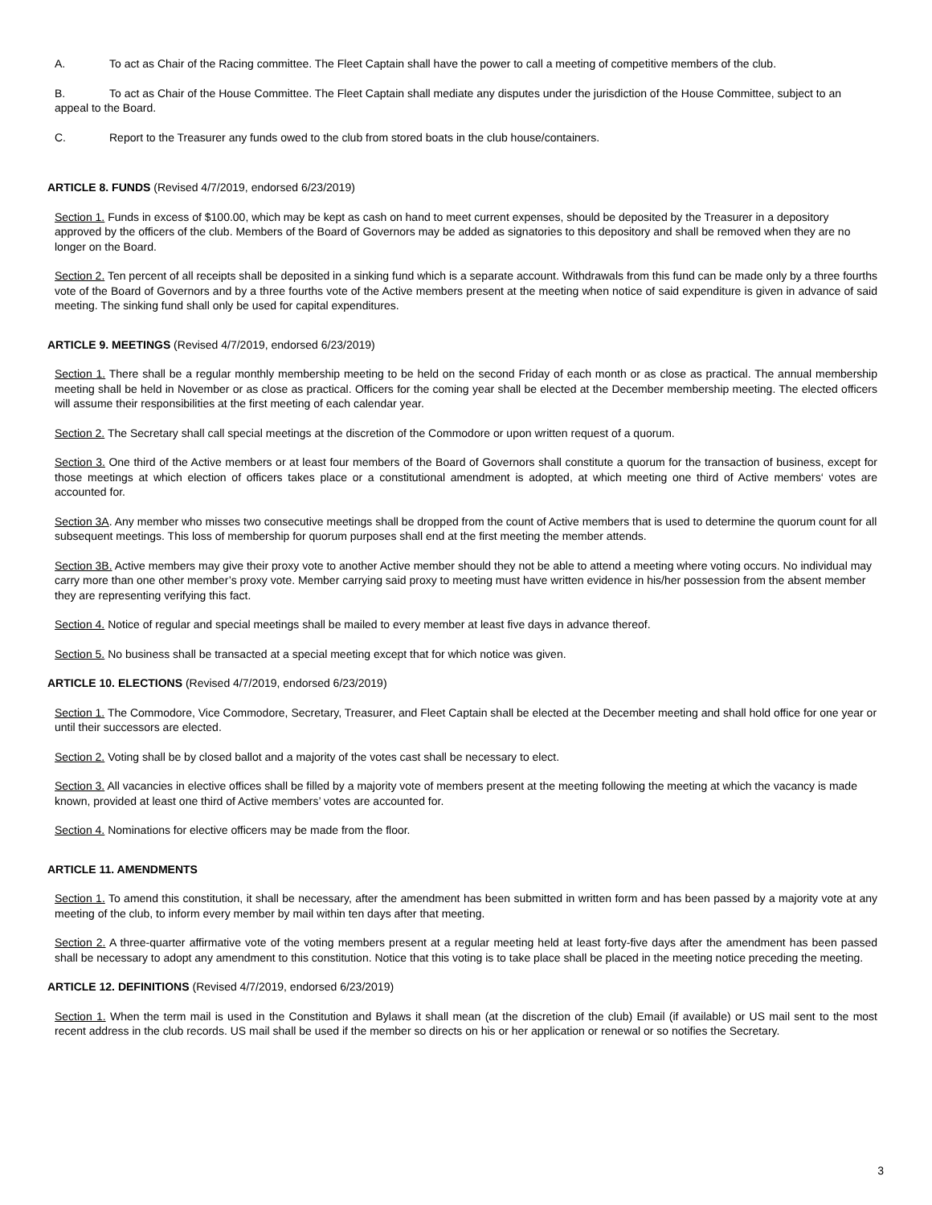A. To act as Chair of the Racing committee. The Fleet Captain shall have the power to call a meeting of competitive members of the club.
B. To act as Chair of the House Committee. The Fleet Captain shall mediate any disputes under the jurisdiction of the House Committee, subject to an appeal to the Board.
C. Report to the Treasurer any funds owed to the club from stored boats in the club house/containers.
ARTICLE 8. FUNDS (Revised 4/7/2019, endorsed 6/23/2019)
Section 1. Funds in excess of $100.00, which may be kept as cash on hand to meet current expenses, should be deposited by the Treasurer in a depository approved by the officers of the club. Members of the Board of Governors may be added as signatories to this depository and shall be removed when they are no longer on the Board.
Section 2. Ten percent of all receipts shall be deposited in a sinking fund which is a separate account. Withdrawals from this fund can be made only by a three fourths vote of the Board of Governors and by a three fourths vote of the Active members present at the meeting when notice of said expenditure is given in advance of said meeting. The sinking fund shall only be used for capital expenditures.
ARTICLE 9. MEETINGS (Revised 4/7/2019, endorsed 6/23/2019)
Section 1. There shall be a regular monthly membership meeting to be held on the second Friday of each month or as close as practical. The annual membership meeting shall be held in November or as close as practical. Officers for the coming year shall be elected at the December membership meeting. The elected officers will assume their responsibilities at the first meeting of each calendar year.
Section 2. The Secretary shall call special meetings at the discretion of the Commodore or upon written request of a quorum.
Section 3. One third of the Active members or at least four members of the Board of Governors shall constitute a quorum for the transaction of business, except for those meetings at which election of officers takes place or a constitutional amendment is adopted, at which meeting one third of Active members‘ votes are accounted for.
Section 3A. Any member who misses two consecutive meetings shall be dropped from the count of Active members that is used to determine the quorum count for all subsequent meetings. This loss of membership for quorum purposes shall end at the first meeting the member attends.
Section 3B. Active members may give their proxy vote to another Active member should they not be able to attend a meeting where voting occurs. No individual may carry more than one other member’s proxy vote. Member carrying said proxy to meeting must have written evidence in his/her possession from the absent member they are representing verifying this fact.
Section 4. Notice of regular and special meetings shall be mailed to every member at least five days in advance thereof.
Section 5. No business shall be transacted at a special meeting except that for which notice was given.
ARTICLE 10. ELECTIONS (Revised 4/7/2019, endorsed 6/23/2019)
Section 1. The Commodore, Vice Commodore, Secretary, Treasurer, and Fleet Captain shall be elected at the December meeting and shall hold office for one year or until their successors are elected.
Section 2. Voting shall be by closed ballot and a majority of the votes cast shall be necessary to elect.
Section 3. All vacancies in elective offices shall be filled by a majority vote of members present at the meeting following the meeting at which the vacancy is made known, provided at least one third of Active members’ votes are accounted for.
Section 4. Nominations for elective officers may be made from the floor.
ARTICLE 11. AMENDMENTS
Section 1. To amend this constitution, it shall be necessary, after the amendment has been submitted in written form and has been passed by a majority vote at any meeting of the club, to inform every member by mail within ten days after that meeting.
Section 2. A three-quarter affirmative vote of the voting members present at a regular meeting held at least forty-five days after the amendment has been passed shall be necessary to adopt any amendment to this constitution. Notice that this voting is to take place shall be placed in the meeting notice preceding the meeting.
ARTICLE 12. DEFINITIONS (Revised 4/7/2019, endorsed 6/23/2019)
Section 1. When the term mail is used in the Constitution and Bylaws it shall mean (at the discretion of the club) Email (if available) or US mail sent to the most recent address in the club records. US mail shall be used if the member so directs on his or her application or renewal or so notifies the Secretary.
3